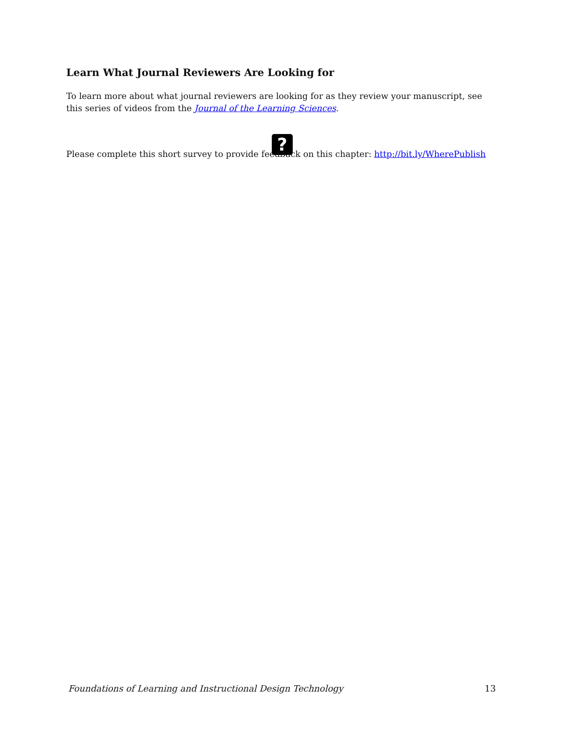Learn What Journal Reviewers Are Looking for
To learn more about what journal reviewers are looking for as they review your manuscript, see this series of videos from the Journal of the Learning Sciences.
?
Please complete this short survey to provide feedback on this chapter: http://bit.ly/WherePublish
Foundations of Learning and Instructional Design Technology 13